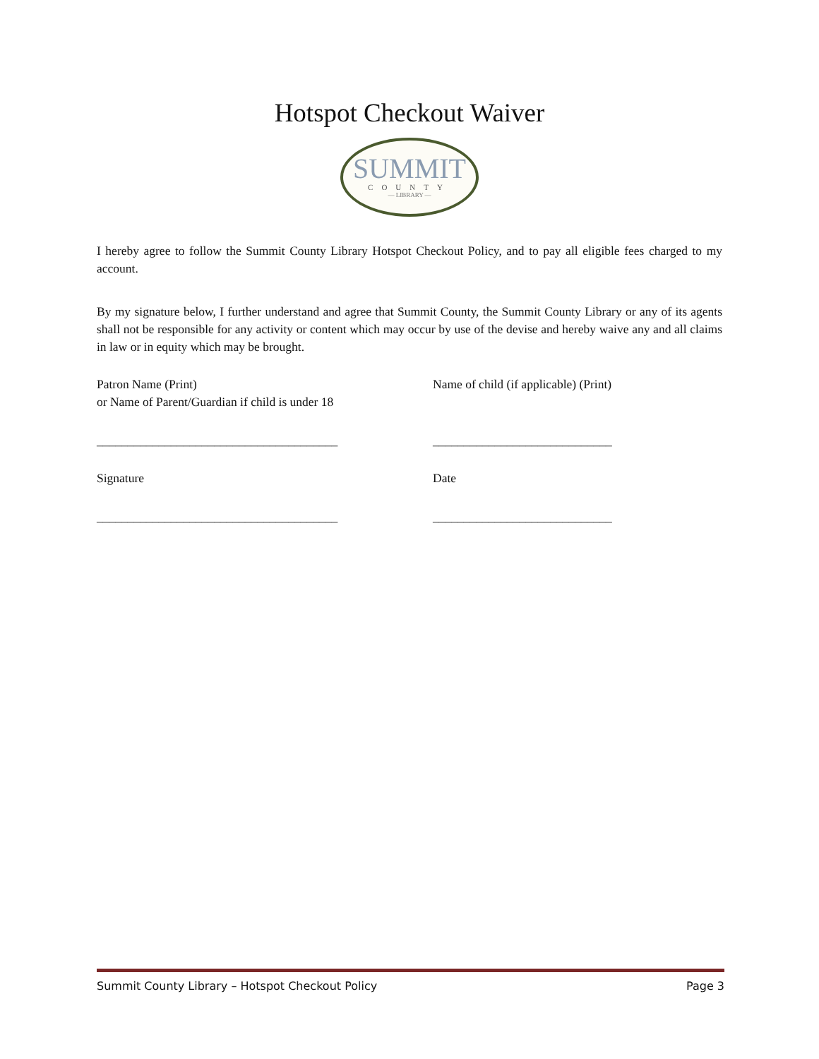Hotspot Checkout Waiver
SUMMIT
COUNTY
— LIBRARY —
I hereby agree to follow the Summit County Library Hotspot Checkout Policy, and to pay all eligible fees charged to my account.
By my signature below, I further understand and agree that Summit County, the Summit County Library or any of its agents shall not be responsible for any activity or content which may occur by use of the devise and hereby waive any and all claims in law or in equity which may be brought.
Patron Name (Print)
or Name of Parent/Guardian if child is under 18
Name of child (if applicable) (Print)
_______________________________________ _____________________________
Signature Date
_______________________________________ _____________________________
Summit County Library – Hotspot Checkout Policy Page 3